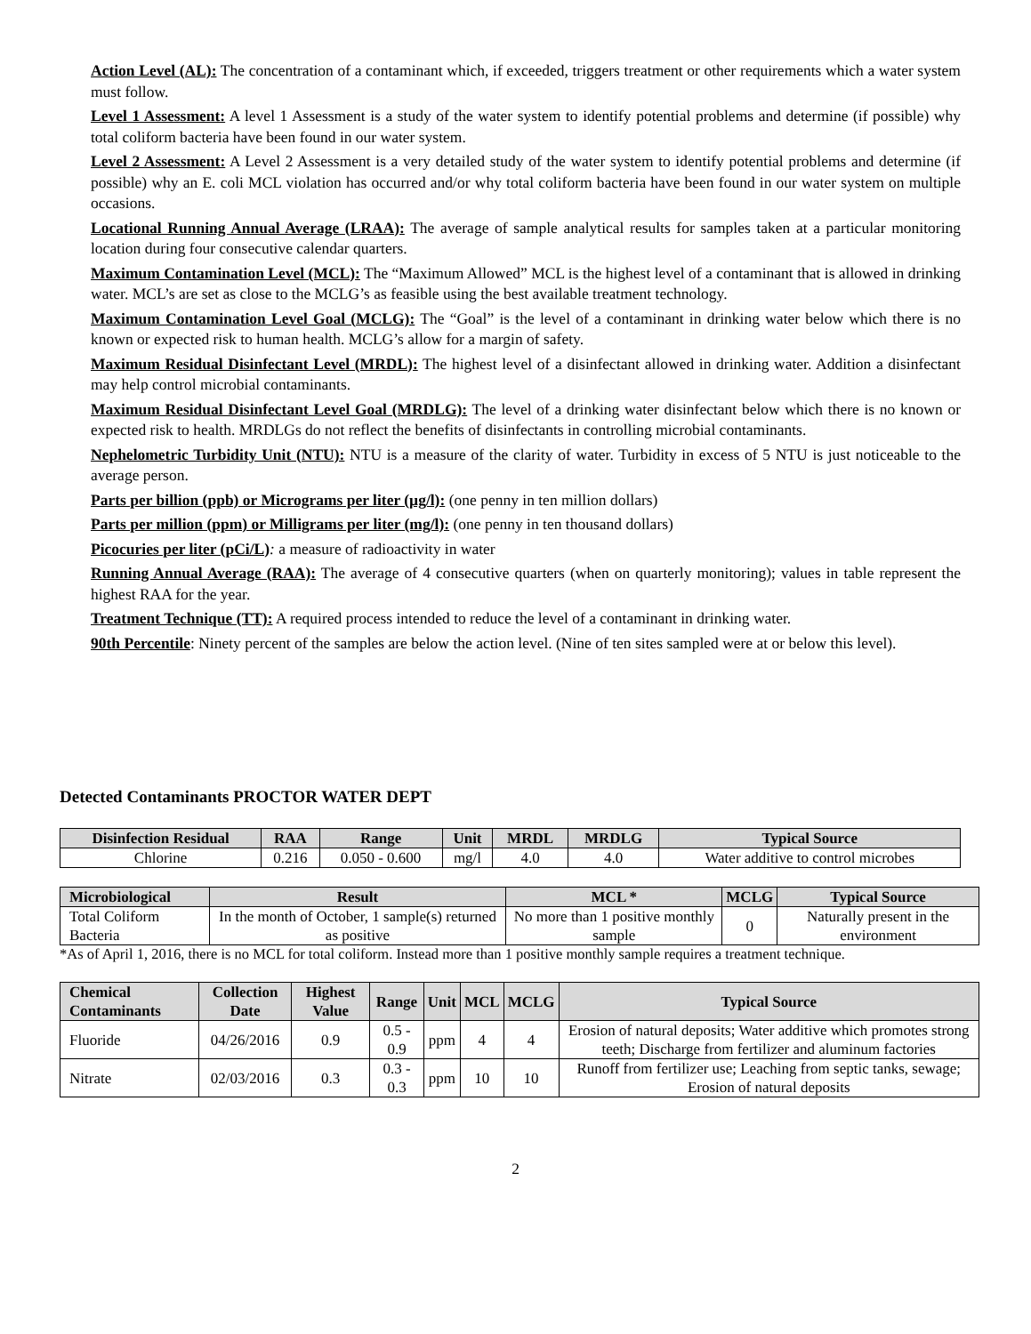Action Level (AL): The concentration of a contaminant which, if exceeded, triggers treatment or other requirements which a water system must follow.
Level 1 Assessment: A level 1 Assessment is a study of the water system to identify potential problems and determine (if possible) why total coliform bacteria have been found in our water system.
Level 2 Assessment: A Level 2 Assessment is a very detailed study of the water system to identify potential problems and determine (if possible) why an E. coli MCL violation has occurred and/or why total coliform bacteria have been found in our water system on multiple occasions.
Locational Running Annual Average (LRAA): The average of sample analytical results for samples taken at a particular monitoring location during four consecutive calendar quarters.
Maximum Contamination Level (MCL): The “Maximum Allowed” MCL is the highest level of a contaminant that is allowed in drinking water. MCL’s are set as close to the MCLG’s as feasible using the best available treatment technology.
Maximum Contamination Level Goal (MCLG): The “Goal” is the level of a contaminant in drinking water below which there is no known or expected risk to human health. MCLG’s allow for a margin of safety.
Maximum Residual Disinfectant Level (MRDL): The highest level of a disinfectant allowed in drinking water. Addition a disinfectant may help control microbial contaminants.
Maximum Residual Disinfectant Level Goal (MRDLG): The level of a drinking water disinfectant below which there is no known or expected risk to health. MRDLGs do not reflect the benefits of disinfectants in controlling microbial contaminants.
Nephelometric Turbidity Unit (NTU): NTU is a measure of the clarity of water. Turbidity in excess of 5 NTU is just noticeable to the average person.
Parts per billion (ppb) or Micrograms per liter (µg/l): (one penny in ten million dollars)
Parts per million (ppm) or Milligrams per liter (mg/l): (one penny in ten thousand dollars)
Picocuries per liter (pCi/L): a measure of radioactivity in water
Running Annual Average (RAA): The average of 4 consecutive quarters (when on quarterly monitoring); values in table represent the highest RAA for the year.
Treatment Technique (TT): A required process intended to reduce the level of a contaminant in drinking water.
90th Percentile: Ninety percent of the samples are below the action level. (Nine of ten sites sampled were at or below this level).
Detected Contaminants PROCTOR WATER DEPT
| Disinfection Residual | RAA | Range | Unit | MRDL | MRDLG | Typical Source |
| --- | --- | --- | --- | --- | --- | --- |
| Chlorine | 0.216 | 0.050 - 0.600 | mg/l | 4.0 | 4.0 | Water additive to control microbes |
| Microbiological | Result | MCL * | MCLG | Typical Source |
| --- | --- | --- | --- | --- |
| Total Coliform Bacteria | In the month of October, 1 sample(s) returned as positive | No more than 1 positive monthly sample | 0 | Naturally present in the environment |
*As of April 1, 2016, there is no MCL for total coliform. Instead more than 1 positive monthly sample requires a treatment technique.
| Chemical Contaminants | Collection Date | Highest Value | Range | Unit | MCL | MCLG | Typical Source |
| --- | --- | --- | --- | --- | --- | --- | --- |
| Fluoride | 04/26/2016 | 0.9 | 0.5 - 0.9 | ppm | 4 | 4 | Erosion of natural deposits; Water additive which promotes strong teeth; Discharge from fertilizer and aluminum factories |
| Nitrate | 02/03/2016 | 0.3 | 0.3 - 0.3 | ppm | 10 | 10 | Runoff from fertilizer use; Leaching from septic tanks, sewage; Erosion of natural deposits |
2